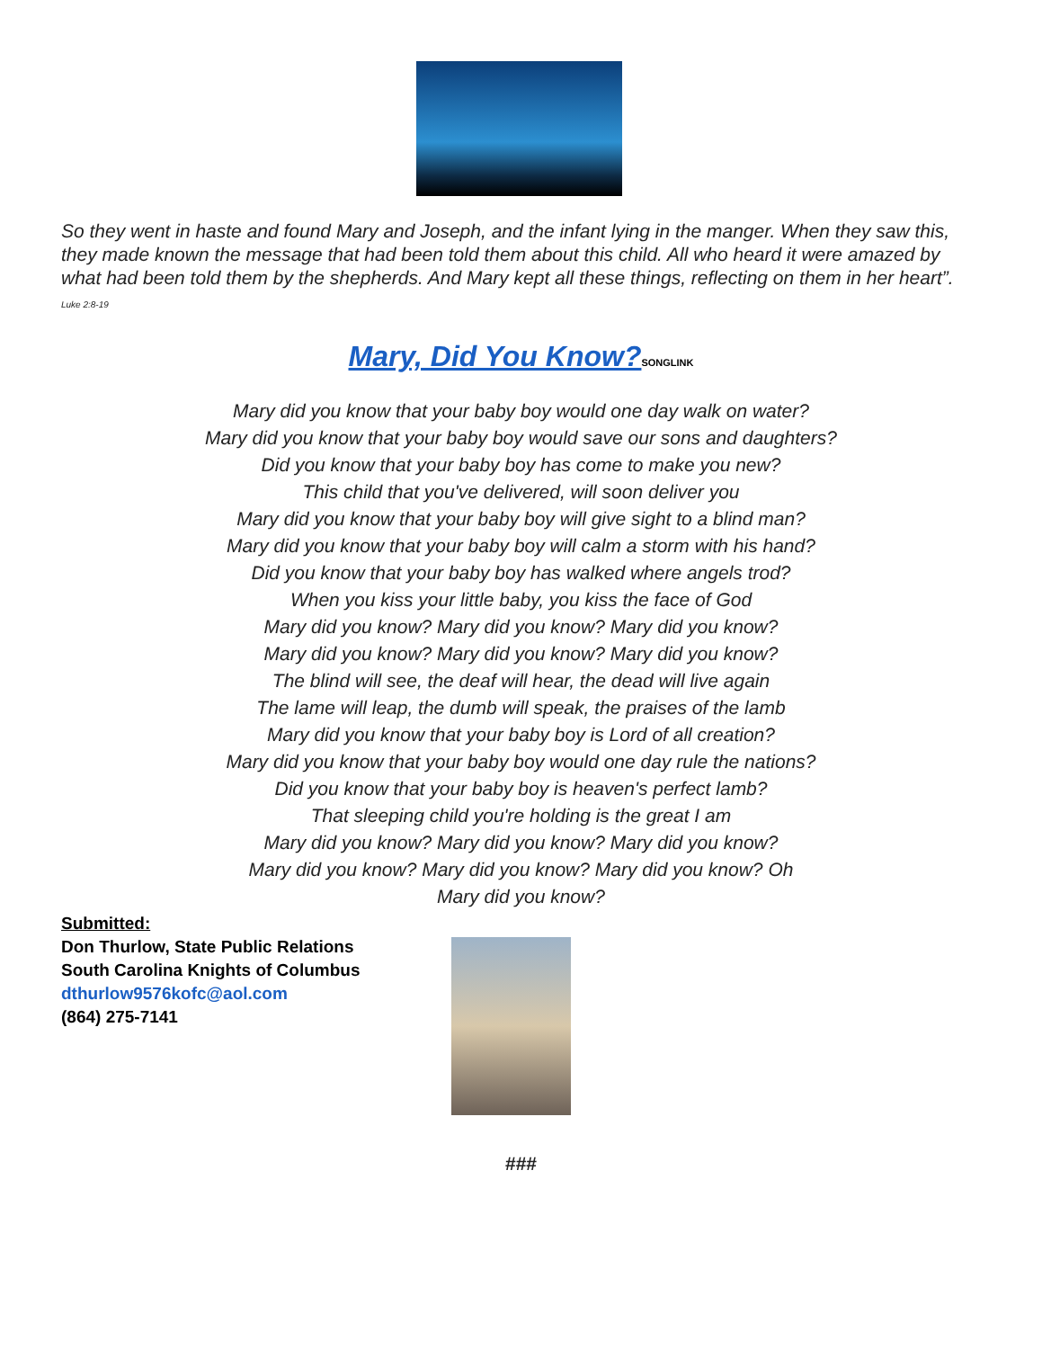So they went in haste and found Mary and Joseph, and the infant lying in the manger. When they saw this, they made known the message that had been told them about this child. All who heard it were amazed by what had been told them by the shepherds. And Mary kept all these things, reflecting on them in her heart”. Luke 2:8-19
Mary, Did You Know?SONGLINK
Mary did you know that your baby boy would one day walk on water?
Mary did you know that your baby boy would save our sons and daughters?
Did you know that your baby boy has come to make you new?
This child that you've delivered, will soon deliver you
Mary did you know that your baby boy will give sight to a blind man?
Mary did you know that your baby boy will calm a storm with his hand?
Did you know that your baby boy has walked where angels trod?
When you kiss your little baby, you kiss the face of God
Mary did you know? Mary did you know? Mary did you know?
Mary did you know? Mary did you know? Mary did you know?
The blind will see, the deaf will hear, the dead will live again
The lame will leap, the dumb will speak, the praises of the lamb
Mary did you know that your baby boy is Lord of all creation?
Mary did you know that your baby boy would one day rule the nations?
Did you know that your baby boy is heaven's perfect lamb?
That sleeping child you're holding is the great I am
Mary did you know? Mary did you know? Mary did you know?
Mary did you know? Mary did you know? Mary did you know? Oh
Mary did you know?
Submitted:
Don Thurlow, State Public Relations
South Carolina Knights of Columbus
dthurlow9576kofc@aol.com
(864) 275-7141
###